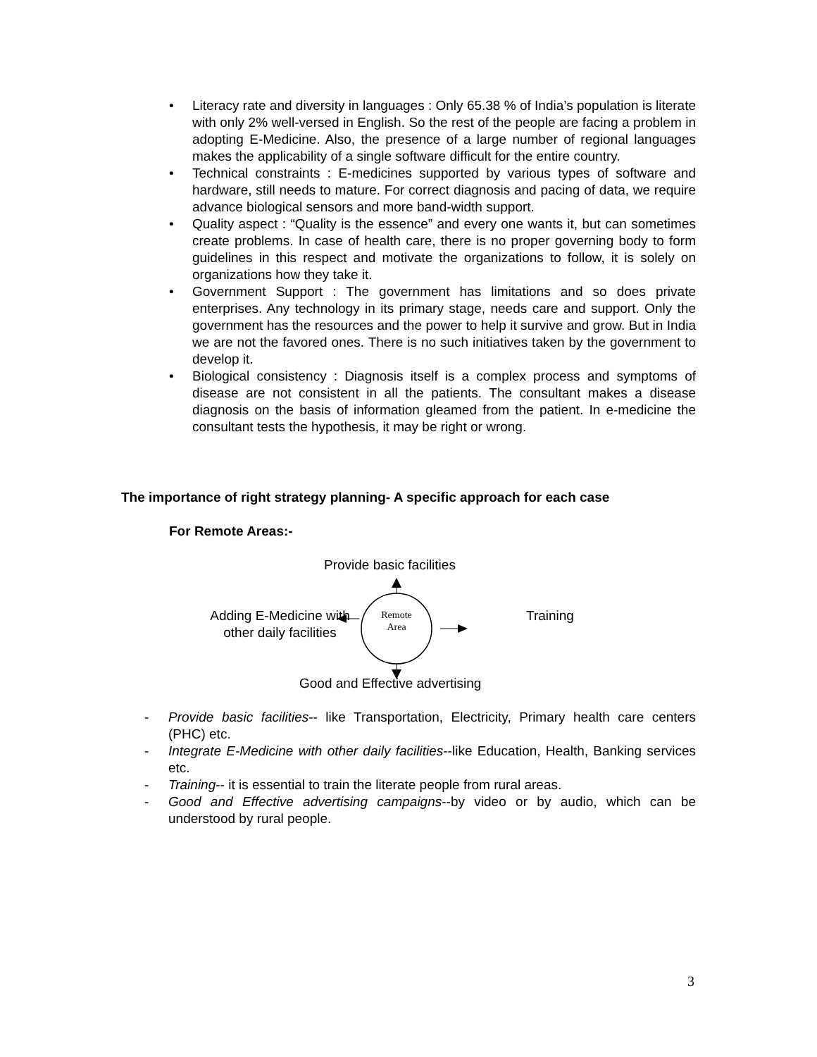• Literacy rate and diversity in languages : Only 65.38 % of India’s population is literate with only 2% well-versed in English. So the rest of the people are facing a problem in adopting E-Medicine. Also, the presence of a large number of regional languages makes the applicability of a single software difficult for the entire country.
• Technical constraints : E-medicines supported by various types of software and hardware, still needs to mature. For correct diagnosis and pacing of data, we require advance biological sensors and more band-width support.
• Quality aspect : “Quality is the essence” and every one wants it, but can sometimes create problems. In case of health care, there is no proper governing body to form guidelines in this respect and motivate the organizations to follow, it is solely on organizations how they take it.
• Government Support : The government has limitations and so does private enterprises. Any technology in its primary stage, needs care and support. Only the government has the resources and the power to help it survive and grow. But in India we are not the favored ones. There is no such initiatives taken by the government to develop it.
• Biological consistency : Diagnosis itself is a complex process and symptoms of disease are not consistent in all the patients. The consultant makes a disease diagnosis on the basis of information gleamed from the patient. In e-medicine the consultant tests the hypothesis, it may be right or wrong.
The importance of right strategy planning- A specific approach for each case
For Remote Areas:-
Provide basic facilities
Adding E-Medicine with
other daily facilities
Remote
Area
Training
Good and Effective advertising
- Provide basic facilities-- like Transportation, Electricity, Primary health care centers (PHC) etc.
- Integrate E-Medicine with other daily facilities--like Education, Health, Banking services etc.
- Training-- it is essential to train the literate people from rural areas.
- Good and Effective advertising campaigns--by video or by audio, which can be understood by rural people.
3